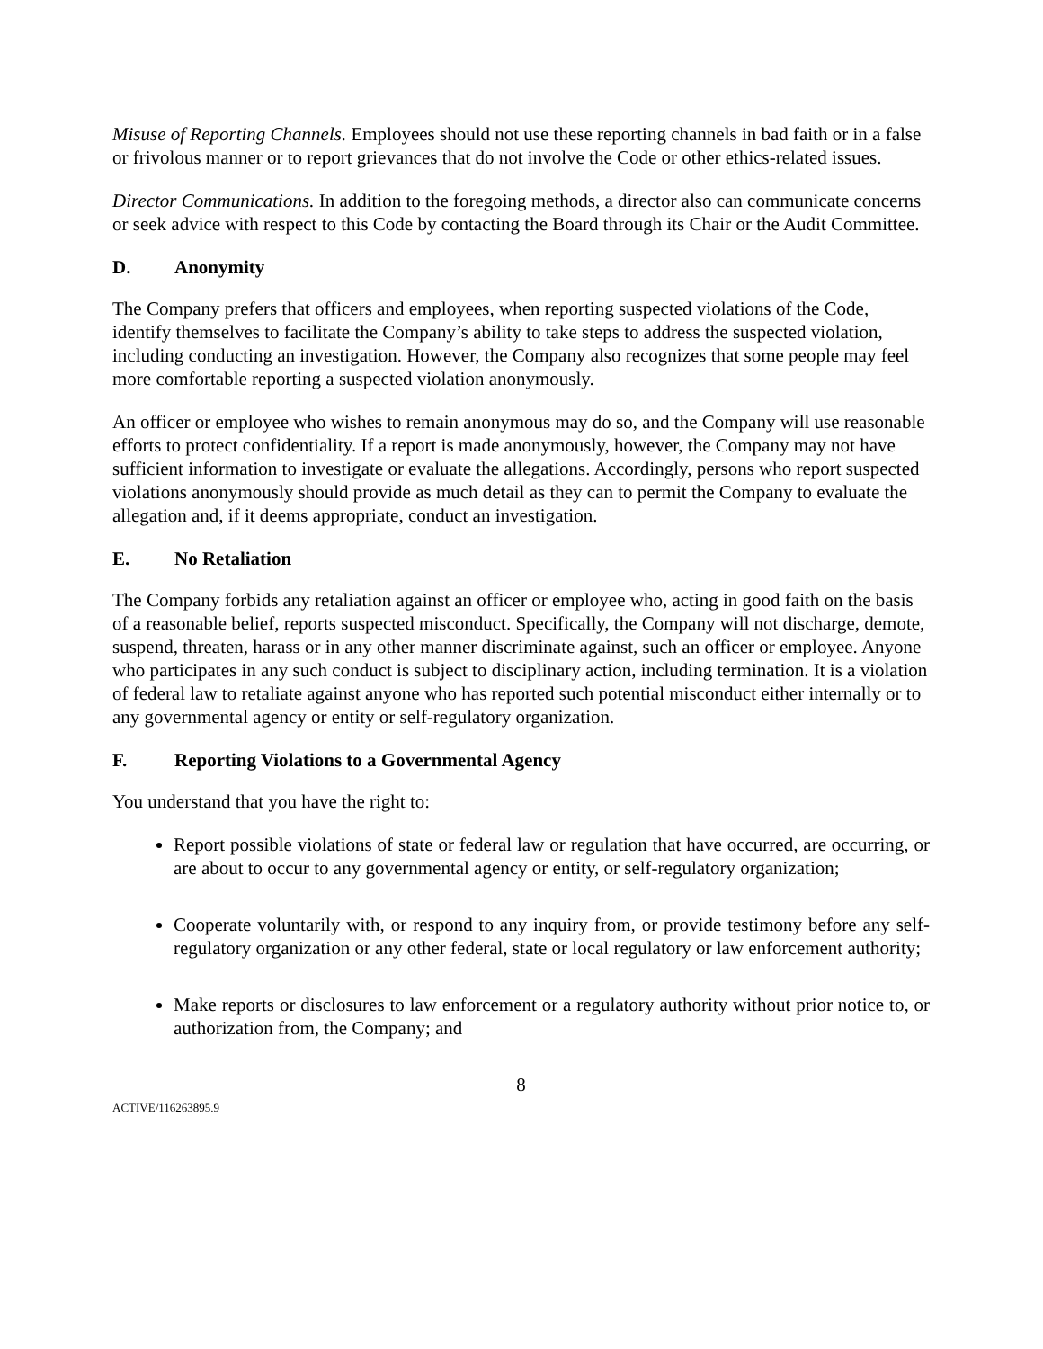Misuse of Reporting Channels. Employees should not use these reporting channels in bad faith or in a false or frivolous manner or to report grievances that do not involve the Code or other ethics-related issues.
Director Communications. In addition to the foregoing methods, a director also can communicate concerns or seek advice with respect to this Code by contacting the Board through its Chair or the Audit Committee.
D. Anonymity
The Company prefers that officers and employees, when reporting suspected violations of the Code, identify themselves to facilitate the Company’s ability to take steps to address the suspected violation, including conducting an investigation. However, the Company also recognizes that some people may feel more comfortable reporting a suspected violation anonymously.
An officer or employee who wishes to remain anonymous may do so, and the Company will use reasonable efforts to protect confidentiality. If a report is made anonymously, however, the Company may not have sufficient information to investigate or evaluate the allegations. Accordingly, persons who report suspected violations anonymously should provide as much detail as they can to permit the Company to evaluate the allegation and, if it deems appropriate, conduct an investigation.
E. No Retaliation
The Company forbids any retaliation against an officer or employee who, acting in good faith on the basis of a reasonable belief, reports suspected misconduct. Specifically, the Company will not discharge, demote, suspend, threaten, harass or in any other manner discriminate against, such an officer or employee. Anyone who participates in any such conduct is subject to disciplinary action, including termination. It is a violation of federal law to retaliate against anyone who has reported such potential misconduct either internally or to any governmental agency or entity or self-regulatory organization.
F. Reporting Violations to a Governmental Agency
You understand that you have the right to:
Report possible violations of state or federal law or regulation that have occurred, are occurring, or are about to occur to any governmental agency or entity, or self-regulatory organization;
Cooperate voluntarily with, or respond to any inquiry from, or provide testimony before any self-regulatory organization or any other federal, state or local regulatory or law enforcement authority;
Make reports or disclosures to law enforcement or a regulatory authority without prior notice to, or authorization from, the Company; and
8
ACTIVE/116263895.9